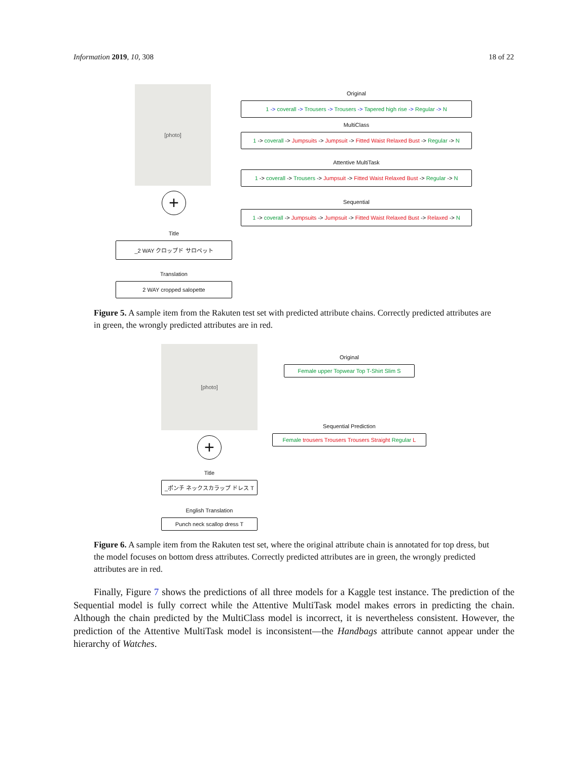Information 2019, 10, 308 18 of 22
[photo]
+
Title
_2 WAY クロップド サロペット
Translation
2 WAY cropped salopette
Original
1 -> coverall -> Trousers -> Trousers -> Tapered high rise -> Regular -> N
MultiClass
1 -> coverall -> Jumpsuits -> Jumpsuit -> Fitted Waist Relaxed Bust -> Regular -> N
Attentive MultiTask
1 -> coverall -> Trousers -> Jumpsuit -> Fitted Waist Relaxed Bust -> Regular -> N
Sequential
1 -> coverall -> Jumpsuits -> Jumpsuit -> Fitted Waist Relaxed Bust -> Relaxed -> N
Figure 5. A sample item from the Rakuten test set with predicted attribute chains. Correctly predicted attributes are in green, the wrongly predicted attributes are in red.
[photo]
+
Title
_ポンチ ネックスカラップ ドレス T
English Translation
Punch neck scallop dress T
Original
Female upper Topwear Top T-Shirt Slim S
Sequential Prediction
Female trousers Trousers Trousers Straight Regular L
Figure 6. A sample item from the Rakuten test set, where the original attribute chain is annotated for top dress, but the model focuses on bottom dress attributes. Correctly predicted attributes are in green, the wrongly predicted attributes are in red.
Finally, Figure 7 shows the predictions of all three models for a Kaggle test instance. The prediction of the Sequential model is fully correct while the Attentive MultiTask model makes errors in predicting the chain. Although the chain predicted by the MultiClass model is incorrect, it is nevertheless consistent. However, the prediction of the Attentive MultiTask model is inconsistent—the Handbags attribute cannot appear under the hierarchy of Watches.